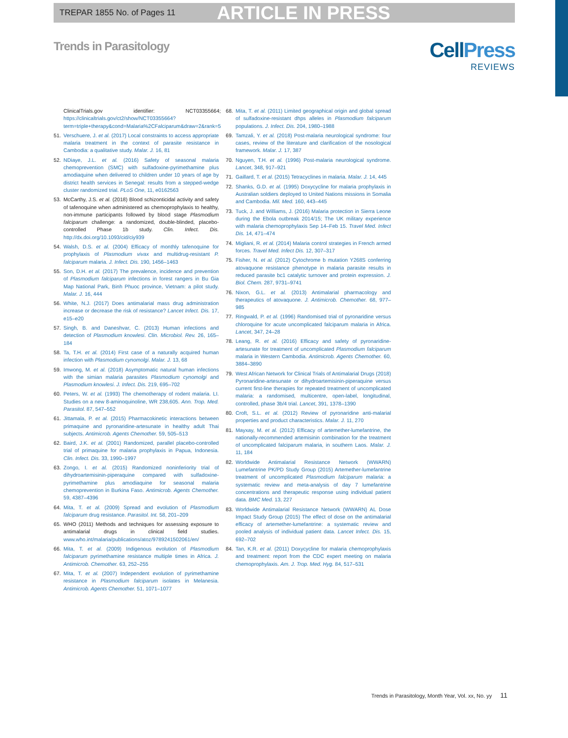TREPAR 1855 No. of Pages 11 ARTICLE IN PRESS
Trends in Parasitology
CellPress
REVIEWS
ClinicalTrials.gov identifier: NCT03355664; https://clinicaltrials.gov/ct2/show/NCT03355664?term=triple+therapy&cond=Malaria%2CFalciparum&draw=2&rank=5
51. Verschuere, J. et al. (2017) Local constraints to access appropriate malaria treatment in the context of parasite resistance in Cambodia: a qualitative study. Malar. J. 16, 81
52. NDiaye, J.L. et al. (2016) Safety of seasonal malaria chemoprevention (SMC) with sulfadoxine-pyrimethamine plus amodiaquine when delivered to children under 10 years of age by district health services in Senegal: results from a stepped-wedge cluster randomized trial. PLoS One, 11, e0162563
53. McCarthy, J.S. et al. (2018) Blood schizonticidal activity and safety of tafenoquine when administered as chemoprophylaxis to healthy, non-immune participants followed by blood stage Plasmodium falciparum challenge: a randomized, double-blinded, placebo-controlled Phase 1b study. Clin. Infect. Dis. http://dx.doi.org/10.1093/cid/ciy939
54. Walsh, D.S. et al. (2004) Efficacy of monthly tafenoquine for prophylaxis of Plasmodium vivax and multidrug-resistant P. falciparum malaria. J. Infect. Dis. 190, 1456–1463
55. Son, D.H. et al. (2017) The prevalence, incidence and prevention of Plasmodium falciparum infections in forest rangers in Bu Gia Map National Park, Binh Phuoc province, Vietnam: a pilot study. Malar. J. 16, 444
56. White, N.J. (2017) Does antimalarial mass drug administration increase or decrease the risk of resistance? Lancet Infect. Dis. 17, e15–e20
57. Singh, B. and Daneshvar, C. (2013) Human infections and detection of Plasmodium knowlesi. Clin. Microbiol. Rev. 26, 165–184
58. Ta, T.H. et al. (2014) First case of a naturally acquired human infection with Plasmodium cynomolgi. Malar. J. 13, 68
59. Imwong, M. et al. (2018) Asymptomatic natural human infections with the simian malaria parasites Plasmodium cynomolgi and Plasmodium knowlesi. J. Infect. Dis. 219, 695–702
60. Peters, W. et al. (1993) The chemotherapy of rodent malaria. LI. Studies on a new 8-aminoquinoline, WR 238,605. Ann. Trop. Med. Parasitol. 87, 547–552
61. Jittamala, P. et al. (2015) Pharmacokinetic interactions between primaquine and pyronaridine-artesunate in healthy adult Thai subjects. Antimicrob. Agents Chemother. 59, 505–513
62. Baird, J.K. et al. (2001) Randomized, parallel placebo-controlled trial of primaquine for malaria prophylaxis in Papua, Indonesia. Clin. Infect. Dis. 33, 1990–1997
63. Zongo, I. et al. (2015) Randomized noninferiority trial of dihydroartemisinin-piperaquine compared with sulfadoxine-pyrimethamine plus amodiaquine for seasonal malaria chemoprevention in Burkina Faso. Antimicrob. Agents Chemother. 59, 4387–4396
64. Mita, T. et al. (2009) Spread and evolution of Plasmodium falciparum drug resistance. Parasitol. Int. 58, 201–209
65. WHO (2011) Methods and techniques for assessing exposure to antimalarial drugs in clinical field studies. www.who.int/malaria/publications/atoz/9789241502061/en/
66. Mita, T. et al. (2009) Indigenous evolution of Plasmodium falciparum pyrimethamine resistance multiple times in Africa. J. Antimicrob. Chemother. 63, 252–255
67. Mita, T. et al. (2007) Independent evolution of pyrimethamine resistance in Plasmodium falciparum isolates in Melanesia. Antimicrob. Agents Chemother. 51, 1071–1077
68. Mita, T. et al. (2011) Limited geographical origin and global spread of sulfadoxine-resistant dhps alleles in Plasmodium falciparum populations. J. Infect. Dis. 204, 1980–1988
69. Tamzali, Y. et al. (2018) Post-malaria neurological syndrome: four cases, review of the literature and clarification of the nosological framework. Malar. J. 17, 387
70. Nguyen, T.H. et al. (1996) Post-malaria neurological syndrome. Lancet, 348, 917–921
71. Gaillard, T. et al. (2015) Tetracyclines in malaria. Malar. J. 14, 445
72. Shanks, G.D. et al. (1995) Doxycycline for malaria prophylaxis in Australian soldiers deployed to United Nations missions in Somalia and Cambodia. Mil. Med. 160, 443–445
73. Tuck, J. and Williams, J. (2016) Malaria protection in Sierra Leone during the Ebola outbreak 2014/15; The UK military experience with malaria chemoprophylaxis Sep 14–Feb 15. Travel Med. Infect Dis. 14, 471–474
74. Migliani, R. et al. (2014) Malaria control strategies in French armed forces. Travel Med. Infect Dis. 12, 307–317
75. Fisher, N. et al. (2012) Cytochrome b mutation Y268S conferring atovaquone resistance phenotype in malaria parasite results in reduced parasite bc1 catalytic turnover and protein expression. J. Biol. Chem. 287, 9731–9741
76. Nixon, G.L. et al. (2013) Antimalarial pharmacology and therapeutics of atovaquone. J. Antimicrob. Chemother. 68, 977–985
77. Ringwald, P. et al. (1996) Randomised trial of pyronaridine versus chloroquine for acute uncomplicated falciparum malaria in Africa. Lancet, 347, 24–28
78. Leang, R. et al. (2016) Efficacy and safety of pyronaridine-artesunate for treatment of uncomplicated Plasmodium falciparum malaria in Western Cambodia. Antimicrob. Agents Chemother. 60, 3884–3890
79. West African Network for Clinical Trials of Antimalarial Drugs (2018) Pyronaridine-artesunate or dihydroartemisinin-piperaquine versus current first-line therapies for repeated treatment of uncomplicated malaria: a randomised, multicentre, open-label, longitudinal, controlled, phase 3b/4 trial. Lancet, 391, 1378–1390
80. Croft, S.L. et al. (2012) Review of pyronaridine anti-malarial properties and product characteristics. Malar. J. 11, 270
81. Mayxay, M. et al. (2012) Efficacy of artemether-lumefantrine, the nationally-recommended artemisinin combination for the treatment of uncomplicated falciparum malaria, in southern Laos. Malar. J. 11, 184
82. Worldwide Antimalarial Resistance Network (WWARN) Lumefantrine PK/PD Study Group (2015) Artemether-lumefantrine treatment of uncomplicated Plasmodium falciparum malaria: a systematic review and meta-analysis of day 7 lumefantrine concentrations and therapeutic response using individual patient data. BMC Med. 13, 227
83. Worldwide Antimalarial Resistance Network (WWARN) AL Dose Impact Study Group (2015) The effect of dose on the antimalarial efficacy of artemether-lumefantrine: a systematic review and pooled analysis of individual patient data. Lancet Infect. Dis. 15, 692–702
84. Tan, K.R. et al. (2011) Doxycycline for malaria chemoprophylaxis and treatment: report from the CDC expert meeting on malaria chemoprophylaxis. Am. J. Trop. Med. Hyg. 84, 517–531
Trends in Parasitology, Month Year, Vol. xx, No. yy 11